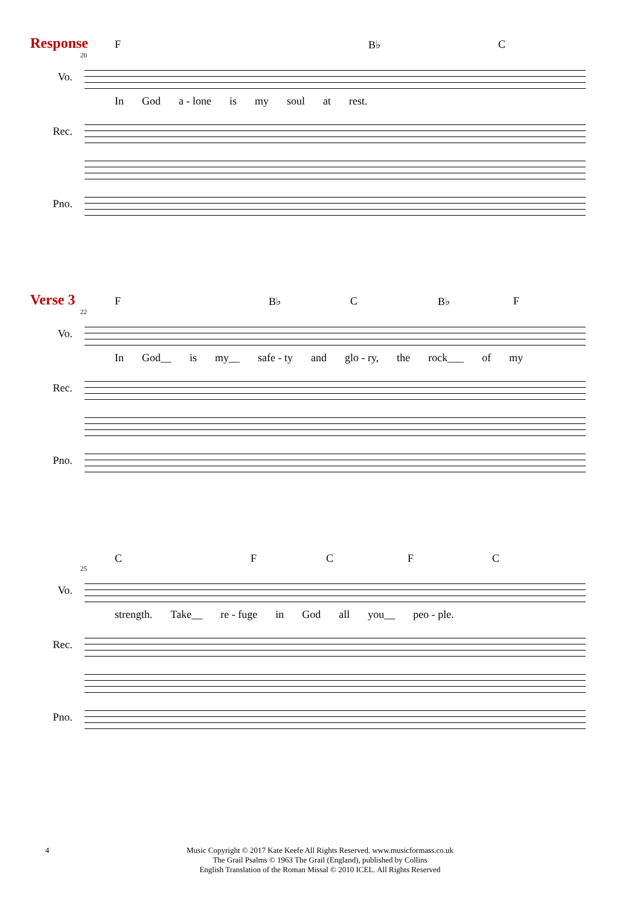Response
F B♭ C
20
Vo.
In God a - lone is my soul at rest.
Rec.
Pno.
Verse 3
F B♭ C B♭ F
22
Vo.
In God__ is my__ safe - ty and glo - ry, the rock___ of my
Rec.
Pno.
CFCFC
25
Vo.
strength. Take__ re - fuge in God all you__ peo - ple.
Rec.
Pno.
Music Copyright © 2017 Kate Keefe All Rights Reserved. www.musicformass.co.uk
The Grail Psalms © 1963 The Grail (England), published by Collins
English Translation of the Roman Missal © 2010 ICEL. All Rights Reserved
4